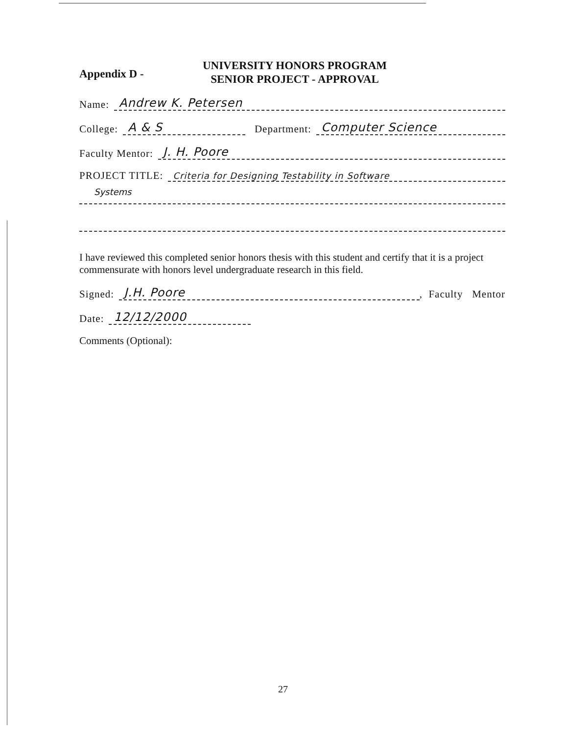Appendix D -
UNIVERSITY HONORS PROGRAM
SENIOR PROJECT - APPROVAL
Name: Andrew K. Petersen
College: A & S Department: Computer Science
Faculty Mentor: J. H. Poore
PROJECT TITLE: Criteria for Designing Testability in Software
Systems
I have reviewed this completed senior honors thesis with this student and certify that it is a project commensurate with honors level undergraduate research in this field.
Signed: J.H. Poore, Faculty Mentor
Date: 12/12/2000
Comments (Optional):
27